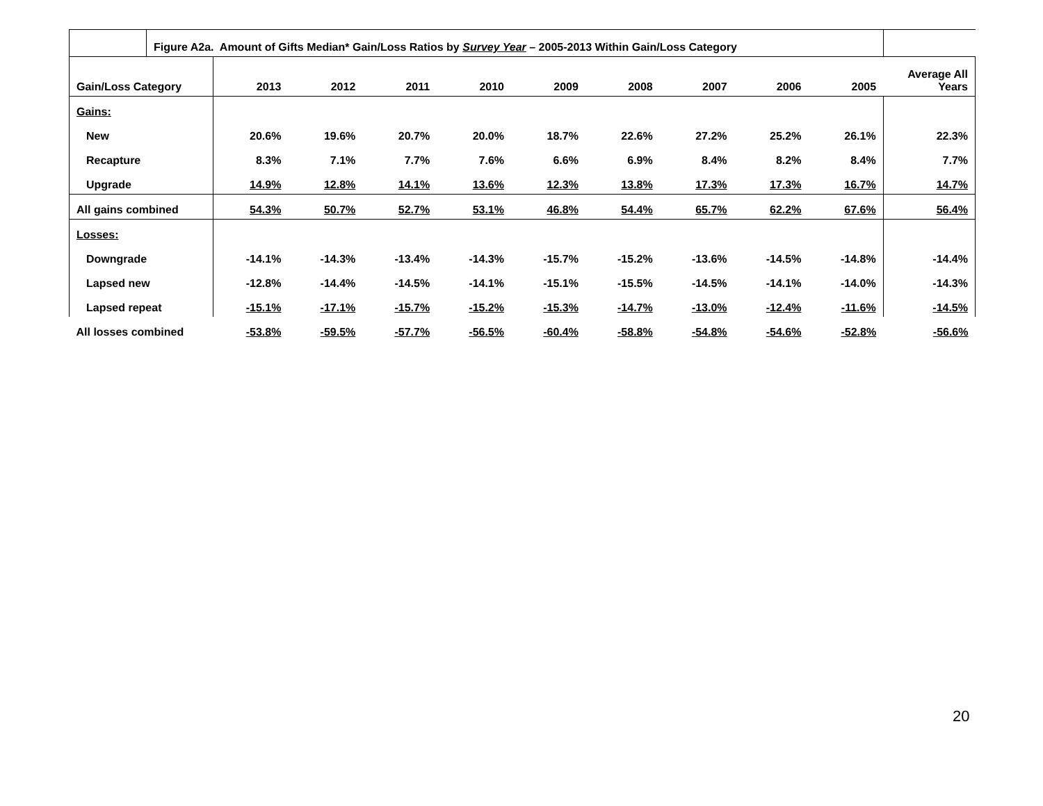| | Figure A2a. Amount of Gifts Median* Gain/Loss Ratios by Survey Year – 2005-2013 Within Gain/Loss Category | | | | | | | | | | |
| Gain/Loss Category | | 2013 | 2012 | 2011 | 2010 | 2009 | 2008 | 2007 | 2006 | 2005 | Average All Years |
| Gains: | | | | | | | | | | | |
| New | | 20.6% | 19.6% | 20.7% | 20.0% | 18.7% | 22.6% | 27.2% | 25.2% | 26.1% | 22.3% |
| Recapture | | 8.3% | 7.1% | 7.7% | 7.6% | 6.6% | 6.9% | 8.4% | 8.2% | 8.4% | 7.7% |
| Upgrade | | 14.9% | 12.8% | 14.1% | 13.6% | 12.3% | 13.8% | 17.3% | 17.3% | 16.7% | 14.7% |
| All gains combined | | 54.3% | 50.7% | 52.7% | 53.1% | 46.8% | 54.4% | 65.7% | 62.2% | 67.6% | 56.4% |
| Losses: | | | | | | | | | | | |
| Downgrade | | -14.1% | -14.3% | -13.4% | -14.3% | -15.7% | -15.2% | -13.6% | -14.5% | -14.8% | -14.4% |
| Lapsed new | | -12.8% | -14.4% | -14.5% | -14.1% | -15.1% | -15.5% | -14.5% | -14.1% | -14.0% | -14.3% |
| Lapsed repeat | | -15.1% | -17.1% | -15.7% | -15.2% | -15.3% | -14.7% | -13.0% | -12.4% | -11.6% | -14.5% |
| All losses combined | | -53.8% | -59.5% | -57.7% | -56.5% | -60.4% | -58.8% | -54.8% | -54.6% | -52.8% | -56.6% |
20